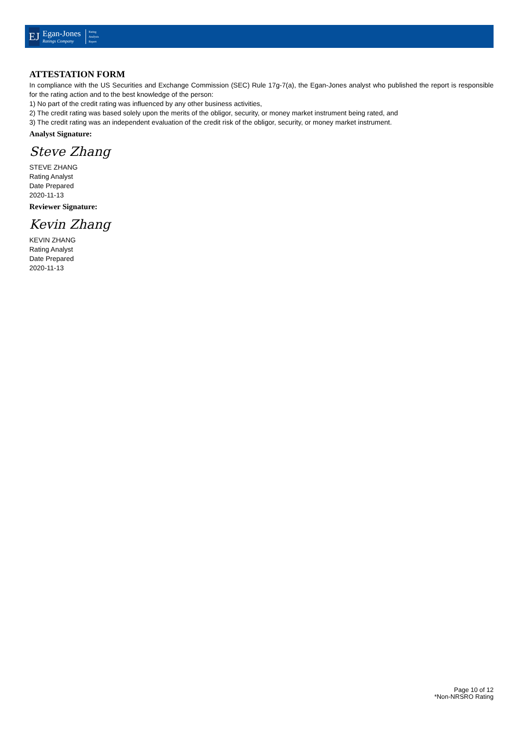EJ
Egan-Jones
Ratings Company
Rating
Analysis
Report
ATTESTATION FORM
In compliance with the US Securities and Exchange Commission (SEC) Rule 17g-7(a), the Egan-Jones analyst who published the report is responsible for the rating action and to the best knowledge of the person:
1) No part of the credit rating was influenced by any other business activities,
2) The credit rating was based solely upon the merits of the obligor, security, or money market instrument being rated, and
3) The credit rating was an independent evaluation of the credit risk of the obligor, security, or money market instrument.
Analyst Signature:
Steve Zhang
STEVE ZHANG
Rating Analyst
Date Prepared
2020-11-13
Reviewer Signature:
Kevin Zhang
KEVIN ZHANG
Rating Analyst
Date Prepared
2020-11-13
Page 10 of 12
*Non-NRSRO Rating